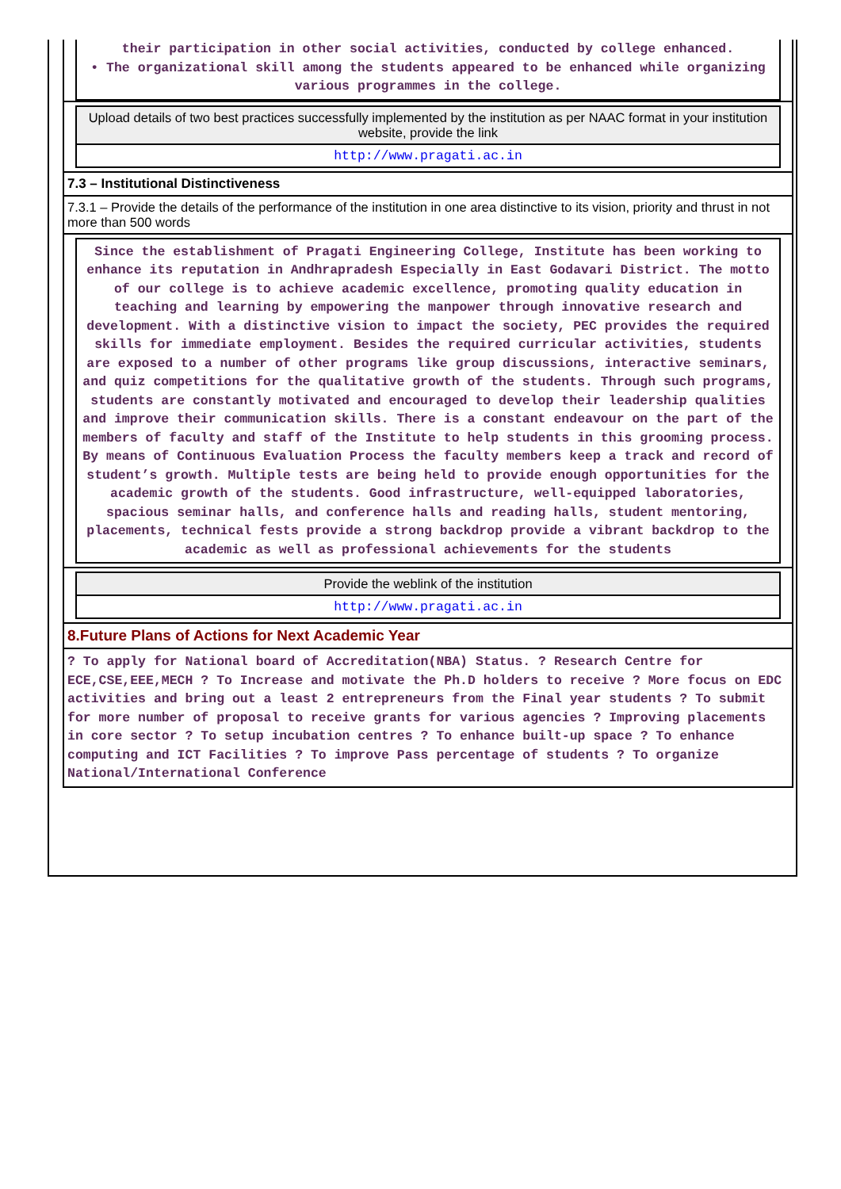their participation in other social activities, conducted by college enhanced.
• The organizational skill among the students appeared to be enhanced while organizing various programmes in the college.
Upload details of two best practices successfully implemented by the institution as per NAAC format in your institution website, provide the link
http://www.pragati.ac.in
7.3 – Institutional Distinctiveness
7.3.1 – Provide the details of the performance of the institution in one area distinctive to its vision, priority and thrust in not more than 500 words
Since the establishment of Pragati Engineering College, Institute has been working to enhance its reputation in Andhrapradesh Especially in East Godavari District. The motto of our college is to achieve academic excellence, promoting quality education in teaching and learning by empowering the manpower through innovative research and development. With a distinctive vision to impact the society, PEC provides the required skills for immediate employment. Besides the required curricular activities, students are exposed to a number of other programs like group discussions, interactive seminars, and quiz competitions for the qualitative growth of the students. Through such programs, students are constantly motivated and encouraged to develop their leadership qualities and improve their communication skills. There is a constant endeavour on the part of the members of faculty and staff of the Institute to help students in this grooming process. By means of Continuous Evaluation Process the faculty members keep a track and record of student’s growth. Multiple tests are being held to provide enough opportunities for the academic growth of the students. Good infrastructure, well-equipped laboratories, spacious seminar halls, and conference halls and reading halls, student mentoring, placements, technical fests provide a strong backdrop provide a vibrant backdrop to the academic as well as professional achievements for the students
Provide the weblink of the institution
http://www.pragati.ac.in
8.Future Plans of Actions for Next Academic Year
? To apply for National board of Accreditation(NBA) Status. ? Research Centre for ECE,CSE,EEE,MECH ? To Increase and motivate the Ph.D holders to receive ? More focus on EDC activities and bring out a least 2 entrepreneurs from the Final year students ? To submit for more number of proposal to receive grants for various agencies ? Improving placements in core sector ? To setup incubation centres ? To enhance built-up space ? To enhance computing and ICT Facilities ? To improve Pass percentage of students ? To organize National/International Conference